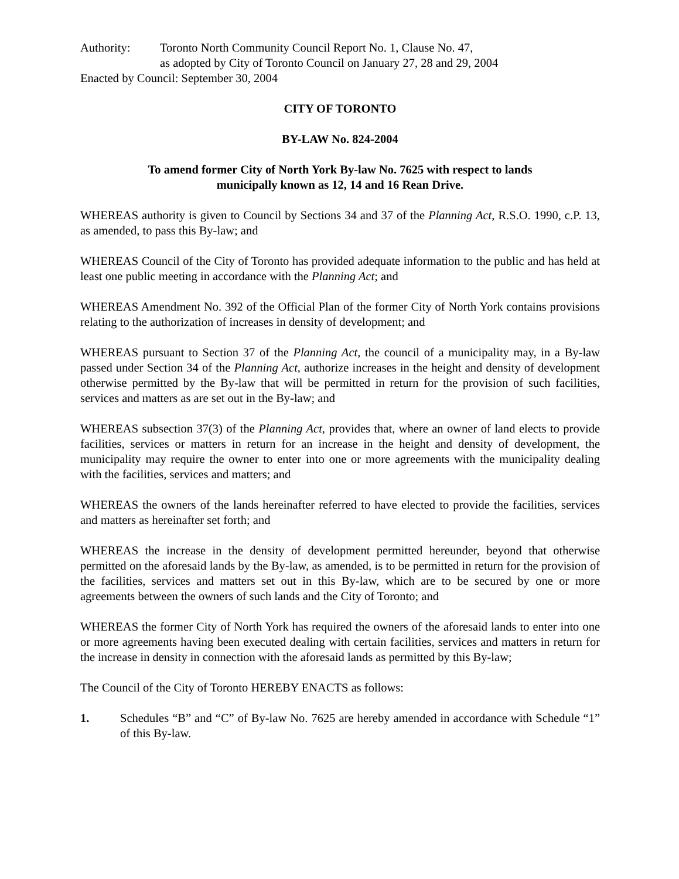Authority: Toronto North Community Council Report No. 1, Clause No. 47,
as adopted by City of Toronto Council on January 27, 28 and 29, 2004
Enacted by Council: September 30, 2004
CITY OF TORONTO
BY-LAW No. 824-2004
To amend former City of North York By-law No. 7625 with respect to lands
municipally known as 12, 14 and 16 Rean Drive.
WHEREAS authority is given to Council by Sections 34 and 37 of the Planning Act, R.S.O. 1990, c.P. 13, as amended, to pass this By-law; and
WHEREAS Council of the City of Toronto has provided adequate information to the public and has held at least one public meeting in accordance with the Planning Act; and
WHEREAS Amendment No. 392 of the Official Plan of the former City of North York contains provisions relating to the authorization of increases in density of development; and
WHEREAS pursuant to Section 37 of the Planning Act, the council of a municipality may, in a By-law passed under Section 34 of the Planning Act, authorize increases in the height and density of development otherwise permitted by the By-law that will be permitted in return for the provision of such facilities, services and matters as are set out in the By-law; and
WHEREAS subsection 37(3) of the Planning Act, provides that, where an owner of land elects to provide facilities, services or matters in return for an increase in the height and density of development, the municipality may require the owner to enter into one or more agreements with the municipality dealing with the facilities, services and matters; and
WHEREAS the owners of the lands hereinafter referred to have elected to provide the facilities, services and matters as hereinafter set forth; and
WHEREAS the increase in the density of development permitted hereunder, beyond that otherwise permitted on the aforesaid lands by the By-law, as amended, is to be permitted in return for the provision of the facilities, services and matters set out in this By-law, which are to be secured by one or more agreements between the owners of such lands and the City of Toronto; and
WHEREAS the former City of North York has required the owners of the aforesaid lands to enter into one or more agreements having been executed dealing with certain facilities, services and matters in return for the increase in density in connection with the aforesaid lands as permitted by this By-law;
The Council of the City of Toronto HEREBY ENACTS as follows:
1. Schedules “B” and “C” of By-law No. 7625 are hereby amended in accordance with Schedule “1” of this By-law.